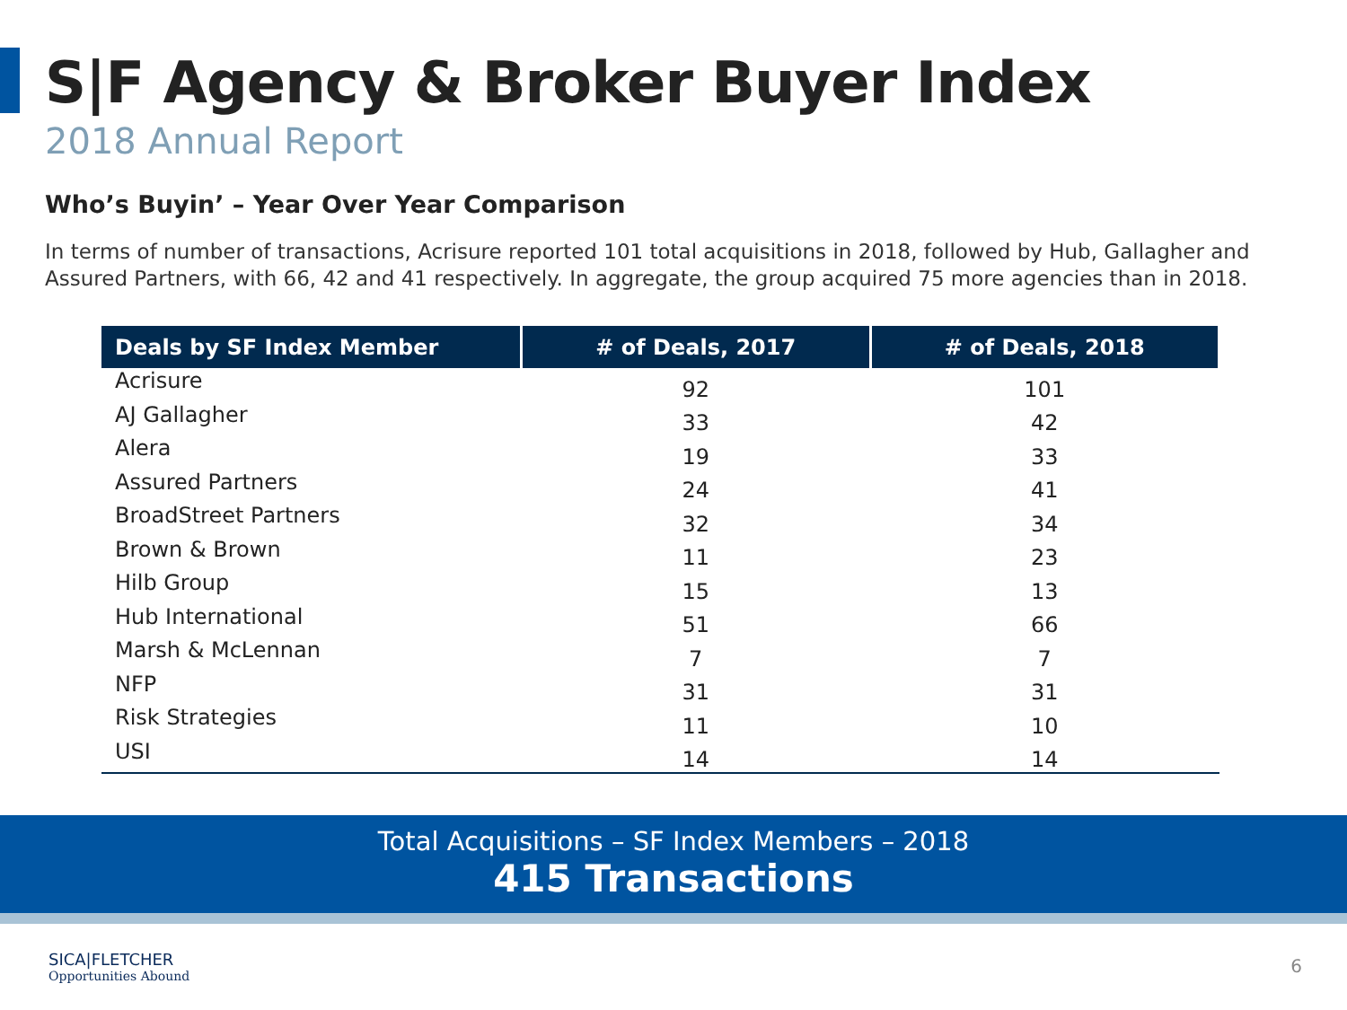S|F Agency & Broker Buyer Index
2018 Annual Report
Who’s Buyin’ – Year Over Year Comparison
In terms of number of transactions, Acrisure reported 101 total acquisitions in 2018, followed by Hub, Gallagher and Assured Partners, with 66, 42 and 41 respectively. In aggregate, the group acquired 75 more agencies than in 2018.
| Deals by SF Index Member | # of Deals, 2017 | # of Deals, 2018 |
| --- | --- | --- |
| Acrisure | 92 | 101 |
| AJ Gallagher | 33 | 42 |
| Alera | 19 | 33 |
| Assured Partners | 24 | 41 |
| BroadStreet Partners | 32 | 34 |
| Brown & Brown | 11 | 23 |
| Hilb Group | 15 | 13 |
| Hub International | 51 | 66 |
| Marsh & McLennan | 7 | 7 |
| NFP | 31 | 31 |
| Risk Strategies | 11 | 10 |
| USI | 14 | 14 |
Total Acquisitions – SF Index Members – 2018
415 Transactions
SICA|FLETCHER
Opportunities Abound
6